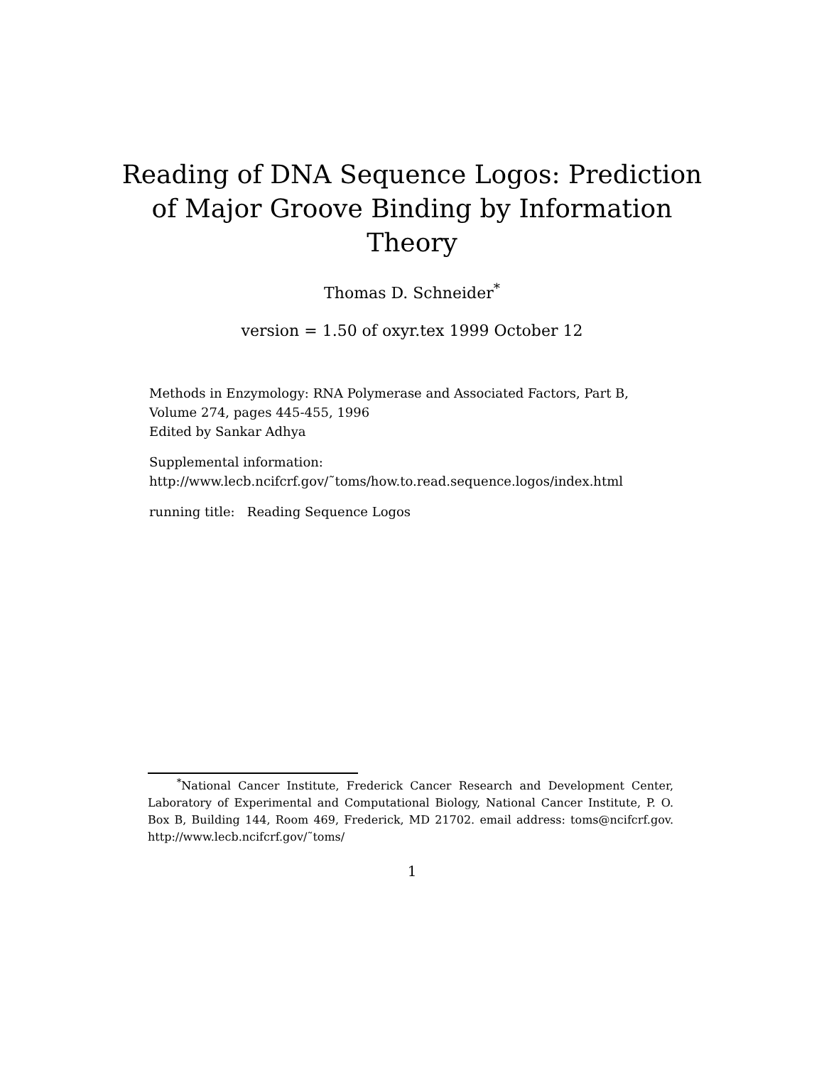Reading of DNA Sequence Logos: Prediction
of Major Groove Binding by Information
Theory
Thomas D. Schneider<sup>*</sup>
version = 1.50 of oxyr.tex 1999 October 12
Methods in Enzymology: RNA Polymerase and Associated Factors, Part B,
Volume 274, pages 445-455, 1996
Edited by Sankar Adhya
Supplemental information:
http://www.lecb.ncifcrf.gov/˜toms/how.to.read.sequence.logos/index.html
running title: Reading Sequence Logos
<sup>*</sup> National Cancer Institute, Frederick Cancer Research and Development Center, Laboratory of Experimental and Computational Biology, National Cancer Institute, P. O. Box B, Building 144, Room 469, Frederick, MD 21702. email address: toms@ncifcrf.gov. http://www.lecb.ncifcrf.gov/˜toms/
1